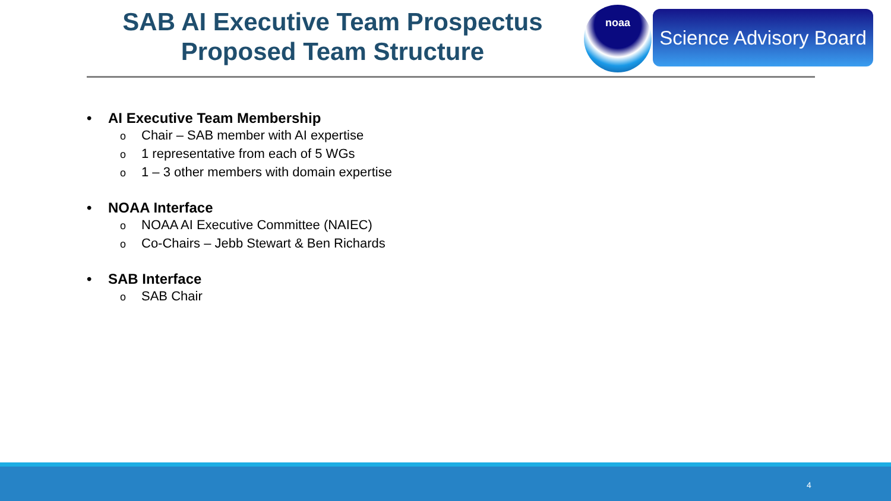SAB AI Executive Team Prospectus
Proposed Team Structure
noaa
Science Advisory Board
• AI Executive Team Membership
o Chair – SAB member with AI expertise
o 1 representative from each of 5 WGs
o 1 – 3 other members with domain expertise
• NOAA Interface
o NOAA AI Executive Committee (NAIEC)
o Co-Chairs – Jebb Stewart & Ben Richards
• SAB Interface
o SAB Chair
4